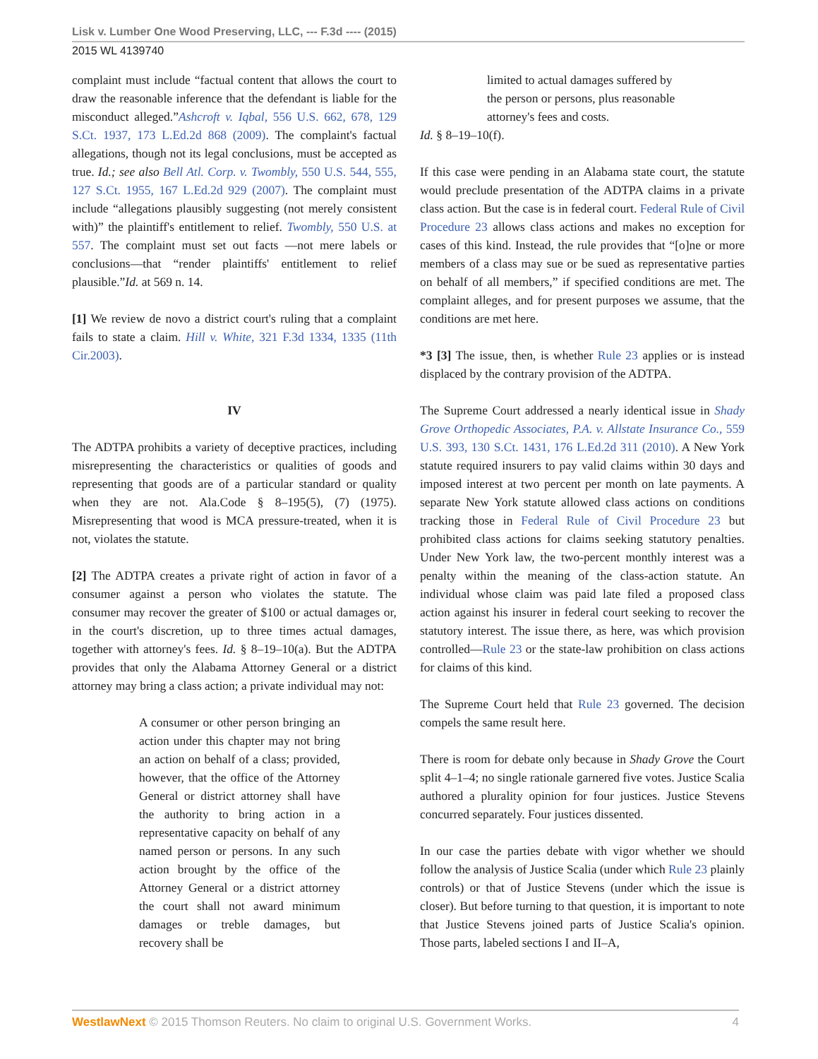Lisk v. Lumber One Wood Preserving, LLC, --- F.3d ---- (2015)
2015 WL 4139740
complaint must include “factual content that allows the court to draw the reasonable inference that the defendant is liable for the misconduct alleged.”Ashcroft v. Iqbal, 556 U.S. 662, 678, 129 S.Ct. 1937, 173 L.Ed.2d 868 (2009). The complaint's factual allegations, though not its legal conclusions, must be accepted as true. Id.; see also Bell Atl. Corp. v. Twombly, 550 U.S. 544, 555, 127 S.Ct. 1955, 167 L.Ed.2d 929 (2007). The complaint must include “allegations plausibly suggesting (not merely consistent with)” the plaintiff's entitlement to relief. Twombly, 550 U.S. at 557. The complaint must set out facts —not mere labels or conclusions—that “render plaintiffs' entitlement to relief plausible.”Id. at 569 n. 14.
[1] We review de novo a district court's ruling that a complaint fails to state a claim. Hill v. White, 321 F.3d 1334, 1335 (11th Cir.2003).
IV
The ADTPA prohibits a variety of deceptive practices, including misrepresenting the characteristics or qualities of goods and representing that goods are of a particular standard or quality when they are not. Ala.Code § 8–195(5), (7) (1975). Misrepresenting that wood is MCA pressure-treated, when it is not, violates the statute.
[2] The ADTPA creates a private right of action in favor of a consumer against a person who violates the statute. The consumer may recover the greater of $100 or actual damages or, in the court's discretion, up to three times actual damages, together with attorney's fees. Id. § 8–19–10(a). But the ADTPA provides that only the Alabama Attorney General or a district attorney may bring a class action; a private individual may not:
A consumer or other person bringing an action under this chapter may not bring an action on behalf of a class; provided, however, that the office of the Attorney General or district attorney shall have the authority to bring action in a representative capacity on behalf of any named person or persons. In any such action brought by the office of the Attorney General or a district attorney the court shall not award minimum damages or treble damages, but recovery shall be
limited to actual damages suffered by the person or persons, plus reasonable attorney's fees and costs.
Id. § 8–19–10(f).
If this case were pending in an Alabama state court, the statute would preclude presentation of the ADTPA claims in a private class action. But the case is in federal court. Federal Rule of Civil Procedure 23 allows class actions and makes no exception for cases of this kind. Instead, the rule provides that “[o]ne or more members of a class may sue or be sued as representative parties on behalf of all members,” if specified conditions are met. The complaint alleges, and for present purposes we assume, that the conditions are met here.
*3 [3] The issue, then, is whether Rule 23 applies or is instead displaced by the contrary provision of the ADTPA.
The Supreme Court addressed a nearly identical issue in Shady Grove Orthopedic Associates, P.A. v. Allstate Insurance Co., 559 U.S. 393, 130 S.Ct. 1431, 176 L.Ed.2d 311 (2010). A New York statute required insurers to pay valid claims within 30 days and imposed interest at two percent per month on late payments. A separate New York statute allowed class actions on conditions tracking those in Federal Rule of Civil Procedure 23 but prohibited class actions for claims seeking statutory penalties. Under New York law, the two-percent monthly interest was a penalty within the meaning of the class-action statute. An individual whose claim was paid late filed a proposed class action against his insurer in federal court seeking to recover the statutory interest. The issue there, as here, was which provision controlled—Rule 23 or the state-law prohibition on class actions for claims of this kind.
The Supreme Court held that Rule 23 governed. The decision compels the same result here.
There is room for debate only because in Shady Grove the Court split 4–1–4; no single rationale garnered five votes. Justice Scalia authored a plurality opinion for four justices. Justice Stevens concurred separately. Four justices dissented.
In our case the parties debate with vigor whether we should follow the analysis of Justice Scalia (under which Rule 23 plainly controls) or that of Justice Stevens (under which the issue is closer). But before turning to that question, it is important to note that Justice Stevens joined parts of Justice Scalia's opinion. Those parts, labeled sections I and II–A,
WestlawNext © 2015 Thomson Reuters. No claim to original U.S. Government Works. 4